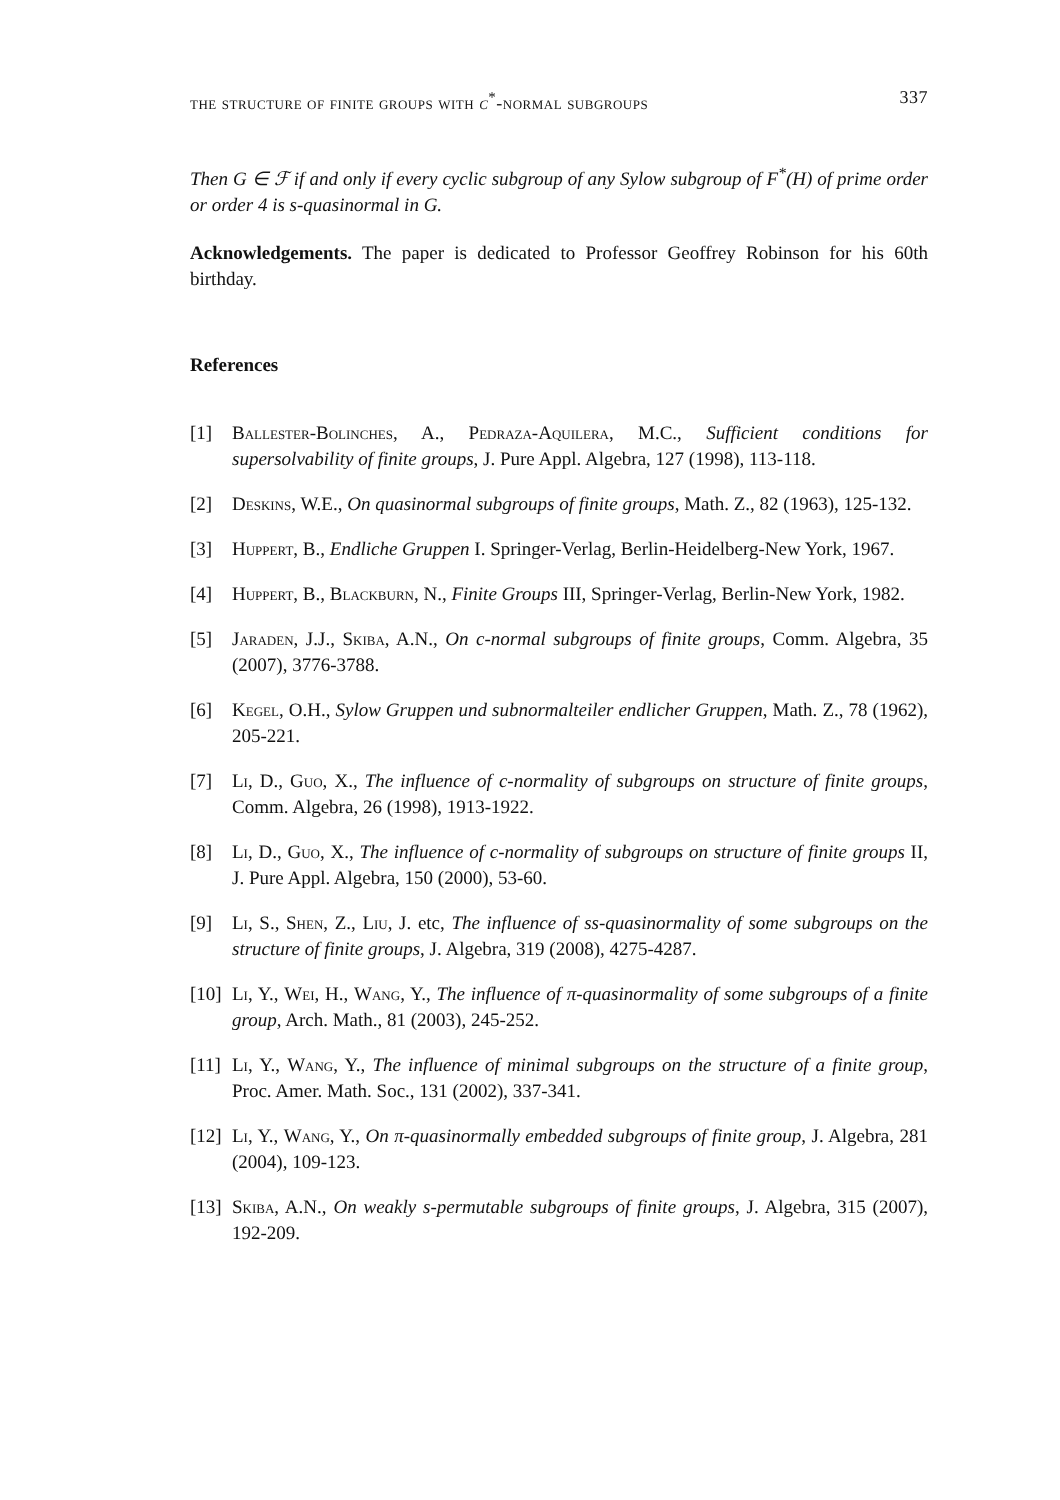the structure of finite groups with c<sup>*</sup>-normal subgroups 337
Then G ∈ ℱ if and only if every cyclic subgroup of any Sylow subgroup of F<sup>*</sup>(H) of prime order or order 4 is s-quasinormal in G.
Acknowledgements. The paper is dedicated to Professor Geoffrey Robinson for his 60th birthday.
References
[1] Ballester-Bolinches, A., Pedraza-Aquilera, M.C., Sufficient conditions for supersolvability of finite groups, J. Pure Appl. Algebra, 127 (1998), 113-118.
[2] Deskins, W.E., On quasinormal subgroups of finite groups, Math. Z., 82 (1963), 125-132.
[3] Huppert, B., Endliche Gruppen I. Springer-Verlag, Berlin-Heidelberg-New York, 1967.
[4] Huppert, B., Blackburn, N., Finite Groups III, Springer-Verlag, Berlin-New York, 1982.
[5] Jaraden, J.J., Skiba, A.N., On c-normal subgroups of finite groups, Comm. Algebra, 35 (2007), 3776-3788.
[6] Kegel, O.H., Sylow Gruppen und subnormalteiler endlicher Gruppen, Math. Z., 78 (1962), 205-221.
[7] Li, D., Guo, X., The influence of c-normality of subgroups on structure of finite groups, Comm. Algebra, 26 (1998), 1913-1922.
[8] Li, D., Guo, X., The influence of c-normality of subgroups on structure of finite groups II, J. Pure Appl. Algebra, 150 (2000), 53-60.
[9] Li, S., Shen, Z., Liu, J. etc, The influence of ss-quasinormality of some subgroups on the structure of finite groups, J. Algebra, 319 (2008), 4275-4287.
[10] Li, Y., Wei, H., Wang, Y., The influence of π-quasinormality of some subgroups of a finite group, Arch. Math., 81 (2003), 245-252.
[11] Li, Y., Wang, Y., The influence of minimal subgroups on the structure of a finite group, Proc. Amer. Math. Soc., 131 (2002), 337-341.
[12] Li, Y., Wang, Y., On π-quasinormally embedded subgroups of finite group, J. Algebra, 281 (2004), 109-123.
[13] Skiba, A.N., On weakly s-permutable subgroups of finite groups, J. Algebra, 315 (2007), 192-209.